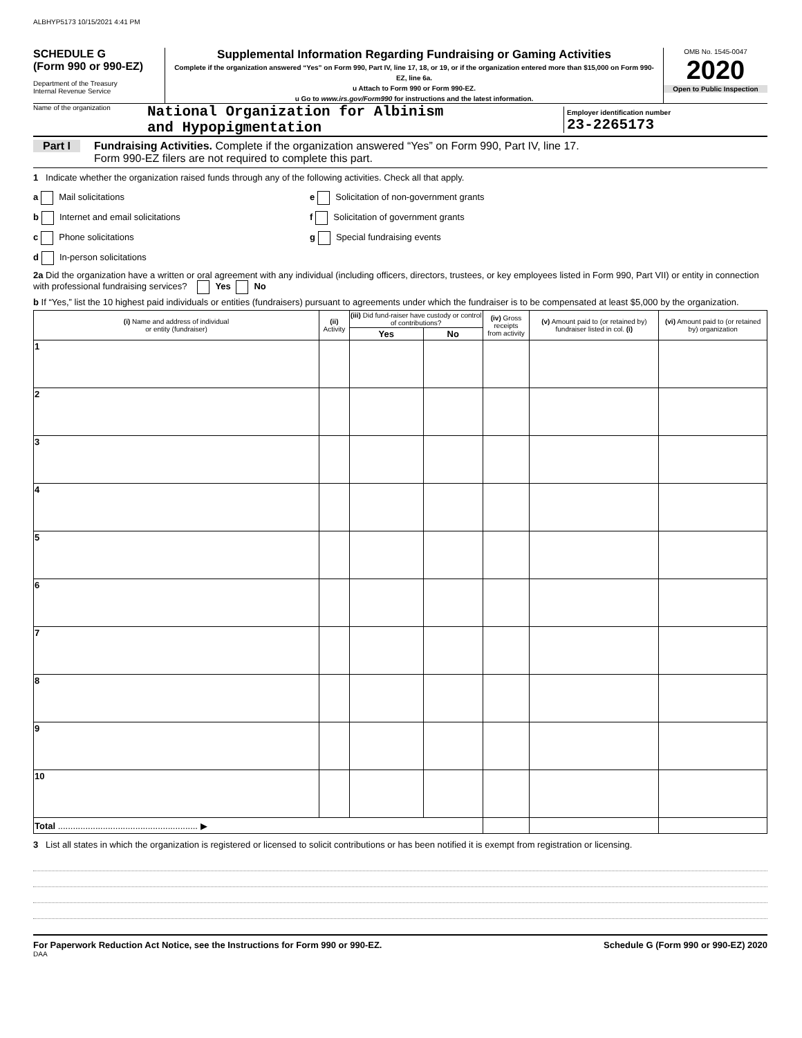ALBHYP5173 10/15/2021 4:41 PM
SCHEDULE G
(Form 990 or 990-EZ)
Department of the Treasury
Internal Revenue Service
Supplemental Information Regarding Fundraising or Gaming Activities
Complete if the organization answered “Yes” on Form 990, Part IV, line 17, 18, or 19, or if the organization entered more than $15,000 on Form 990-EZ, line 6a.
u Attach to Form 990 or Form 990-EZ.
u Go to www.irs.gov/Form990 for instructions and the latest information.
OMB No. 1545-0047
2020
Open to Public Inspection
Name of the organization National Organization for Albinism
and Hypopigmentation
Employer identification number
23-2265173
Part I Fundraising Activities. Complete if the organization answered “Yes” on Form 990, Part IV, line 17.
Form 990-EZ filers are not required to complete this part.
1 Indicate whether the organization raised funds through any of the following activities. Check all that apply.
a Mail solicitations
b Internet and email solicitations
c Phone solicitations
d In-person solicitations
e Solicitation of non-government grants
f Solicitation of government grants
g Special fundraising events
2a Did the organization have a written or oral agreement with any individual (including officers, directors, trustees, or key employees listed in Form 990, Part VII) or entity in connection with professional fundraising services? Yes No
b If “Yes,” list the 10 highest paid individuals or entities (fundraisers) pursuant to agreements under which the fundraiser is to be compensated at least $5,000 by the organization.
| (i) Name and address of individual or entity (fundraiser) | (ii) Activity | (iii) Did fund-raiser have custody or control of contributions? | | (iv) Gross receipts from activity | (v) Amount paid to (or retained by) fundraiser listed in col. (i) | (vi) Amount paid to (or retained by) organization |
| --- | --- | --- | --- | --- | --- | --- |
| | | Yes | No | | | |
| 1 | | | | | | |
| 2 | | | | | | |
| 3 | | | | | | |
| 4 | | | | | | |
| 5 | | | | | | |
| 6 | | | | | | |
| 7 | | | | | | |
| 8 | | | | | | |
| 9 | | | | | | |
| 10 | | | | | | |
| Total ........................................................ ▶ | | | | | | |
3 List all states in which the organization is registered or licensed to solicit contributions or has been notified it is exempt from registration or licensing.
For Paperwork Reduction Act Notice, see the Instructions for Form 990 or 990-EZ. Schedule G (Form 990 or 990-EZ) 2020
DAA